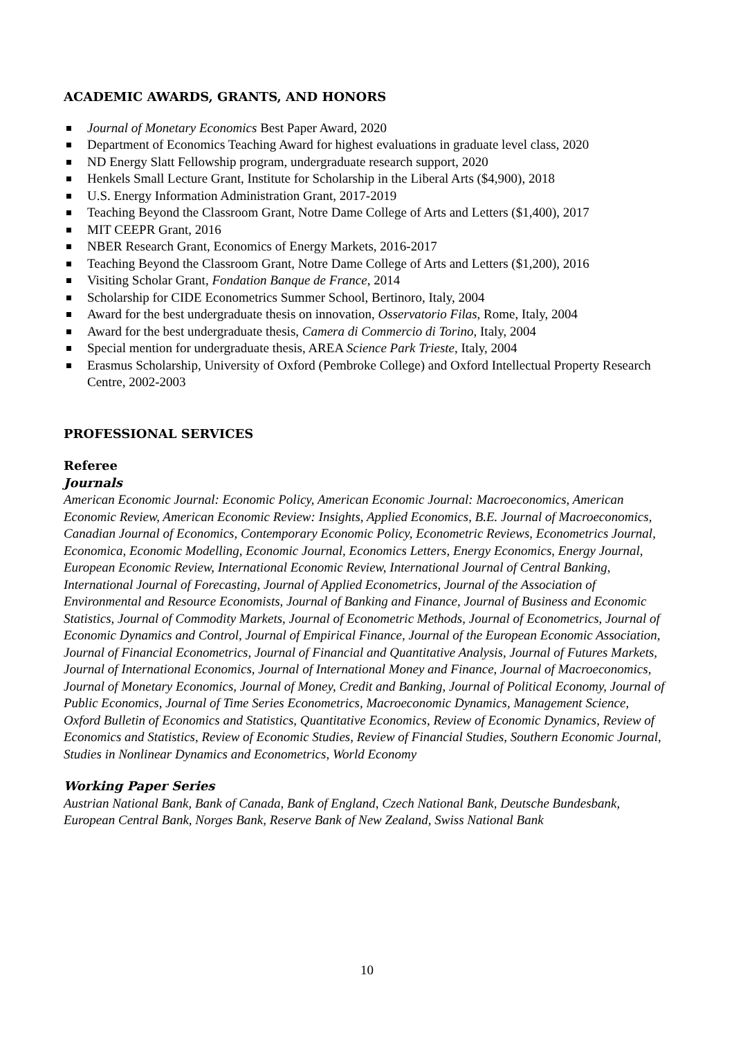ACADEMIC AWARDS, GRANTS, AND HONORS
Journal of Monetary Economics Best Paper Award, 2020
Department of Economics Teaching Award for highest evaluations in graduate level class, 2020
ND Energy Slatt Fellowship program, undergraduate research support, 2020
Henkels Small Lecture Grant, Institute for Scholarship in the Liberal Arts ($4,900), 2018
U.S. Energy Information Administration Grant, 2017-2019
Teaching Beyond the Classroom Grant, Notre Dame College of Arts and Letters ($1,400), 2017
MIT CEEPR Grant, 2016
NBER Research Grant, Economics of Energy Markets, 2016-2017
Teaching Beyond the Classroom Grant, Notre Dame College of Arts and Letters ($1,200), 2016
Visiting Scholar Grant, Fondation Banque de France, 2014
Scholarship for CIDE Econometrics Summer School, Bertinoro, Italy, 2004
Award for the best undergraduate thesis on innovation, Osservatorio Filas, Rome, Italy, 2004
Award for the best undergraduate thesis, Camera di Commercio di Torino, Italy, 2004
Special mention for undergraduate thesis, AREA Science Park Trieste, Italy, 2004
Erasmus Scholarship, University of Oxford (Pembroke College) and Oxford Intellectual Property Research Centre, 2002-2003
PROFESSIONAL SERVICES
Referee
Journals
American Economic Journal: Economic Policy, American Economic Journal: Macroeconomics, American Economic Review, American Economic Review: Insights, Applied Economics, B.E. Journal of Macroeconomics, Canadian Journal of Economics, Contemporary Economic Policy, Econometric Reviews, Econometrics Journal, Economica, Economic Modelling, Economic Journal, Economics Letters, Energy Economics, Energy Journal, European Economic Review, International Economic Review, International Journal of Central Banking, International Journal of Forecasting, Journal of Applied Econometrics, Journal of the Association of Environmental and Resource Economists, Journal of Banking and Finance, Journal of Business and Economic Statistics, Journal of Commodity Markets, Journal of Econometric Methods, Journal of Econometrics, Journal of Economic Dynamics and Control, Journal of Empirical Finance, Journal of the European Economic Association, Journal of Financial Econometrics, Journal of Financial and Quantitative Analysis, Journal of Futures Markets, Journal of International Economics, Journal of International Money and Finance, Journal of Macroeconomics, Journal of Monetary Economics, Journal of Money, Credit and Banking, Journal of Political Economy, Journal of Public Economics, Journal of Time Series Econometrics, Macroeconomic Dynamics, Management Science, Oxford Bulletin of Economics and Statistics, Quantitative Economics, Review of Economic Dynamics, Review of Economics and Statistics, Review of Economic Studies, Review of Financial Studies, Southern Economic Journal, Studies in Nonlinear Dynamics and Econometrics, World Economy
Working Paper Series
Austrian National Bank, Bank of Canada, Bank of England, Czech National Bank, Deutsche Bundesbank, European Central Bank, Norges Bank, Reserve Bank of New Zealand, Swiss National Bank
10